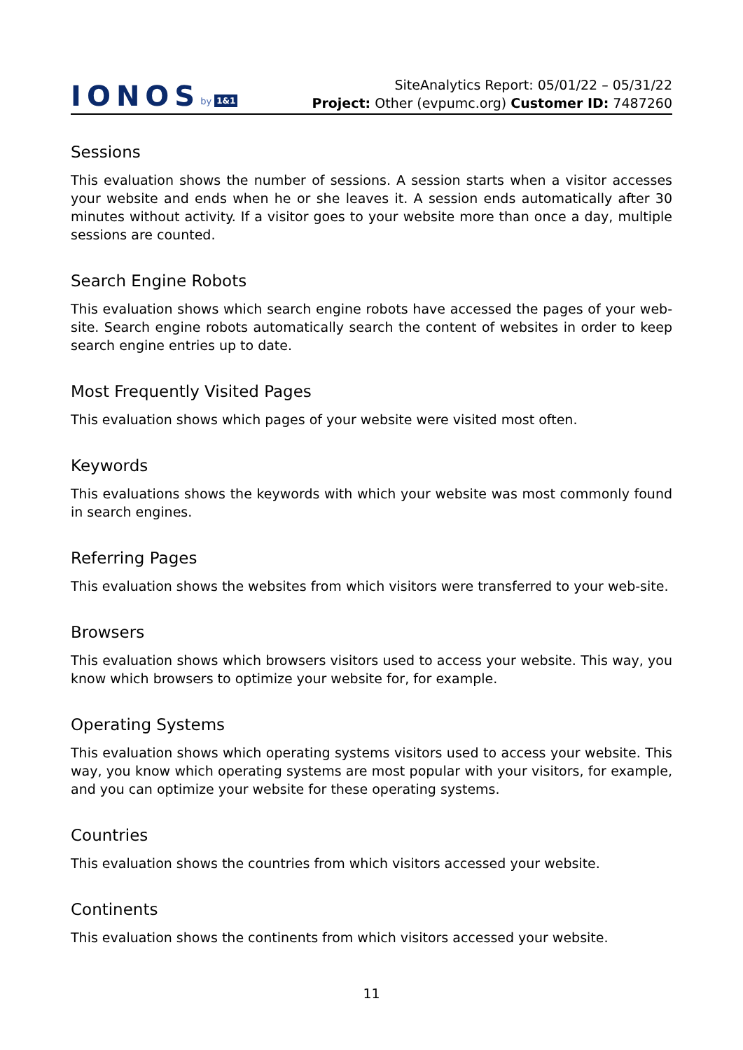IONOS by 1&1
SiteAnalytics Report: 05/01/22 – 05/31/22
Project: Other (evpumc.org) Customer ID: 7487260
Sessions
This evaluation shows the number of sessions. A session starts when a visitor accesses your website and ends when he or she leaves it. A session ends automatically after 30 minutes without activity. If a visitor goes to your website more than once a day, multiple sessions are counted.
Search Engine Robots
This evaluation shows which search engine robots have accessed the pages of your web-site. Search engine robots automatically search the content of websites in order to keep search engine entries up to date.
Most Frequently Visited Pages
This evaluation shows which pages of your website were visited most often.
Keywords
This evaluations shows the keywords with which your website was most commonly found in search engines.
Referring Pages
This evaluation shows the websites from which visitors were transferred to your web-site.
Browsers
This evaluation shows which browsers visitors used to access your website. This way, you know which browsers to optimize your website for, for example.
Operating Systems
This evaluation shows which operating systems visitors used to access your website. This way, you know which operating systems are most popular with your visitors, for example, and you can optimize your website for these operating systems.
Countries
This evaluation shows the countries from which visitors accessed your website.
Continents
This evaluation shows the continents from which visitors accessed your website.
11